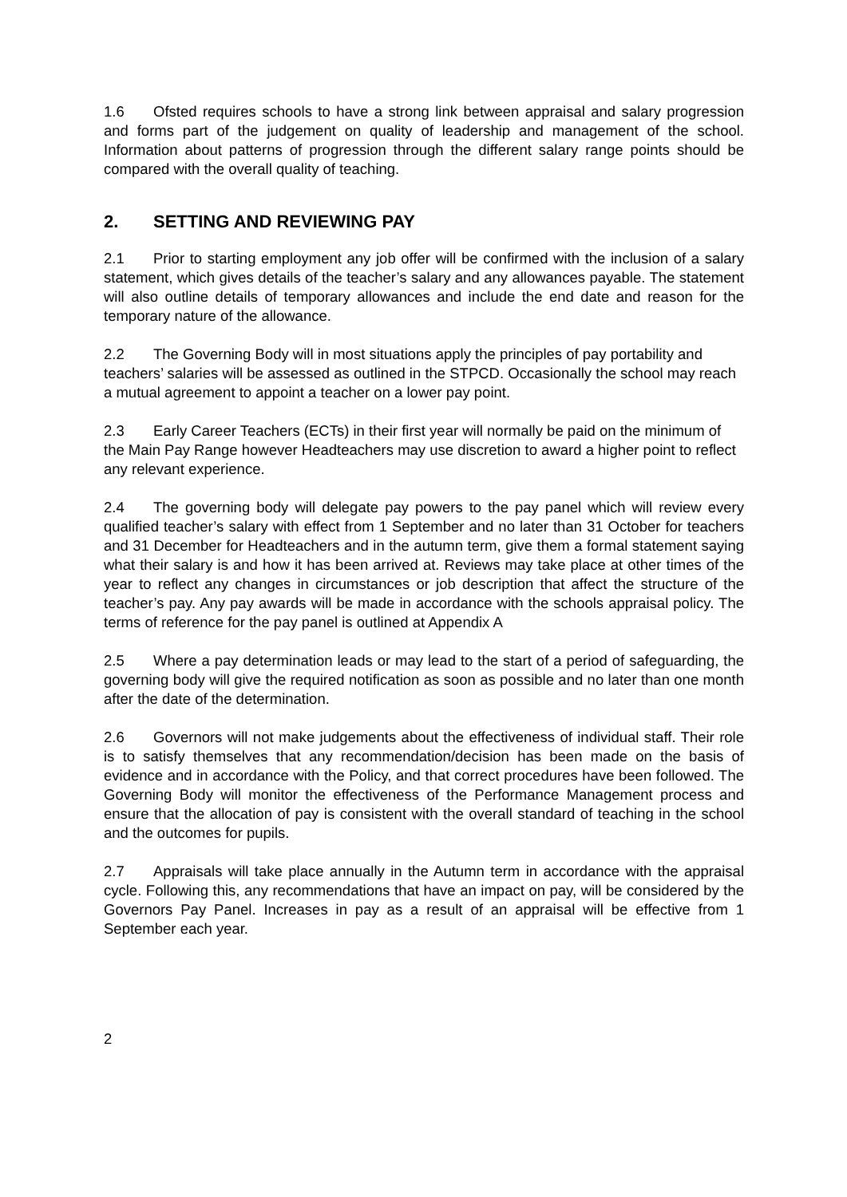1.6 Ofsted requires schools to have a strong link between appraisal and salary progression and forms part of the judgement on quality of leadership and management of the school. Information about patterns of progression through the different salary range points should be compared with the overall quality of teaching.
2. SETTING AND REVIEWING PAY
2.1 Prior to starting employment any job offer will be confirmed with the inclusion of a salary statement, which gives details of the teacher’s salary and any allowances payable. The statement will also outline details of temporary allowances and include the end date and reason for the temporary nature of the allowance.
2.2 The Governing Body will in most situations apply the principles of pay portability and teachers’ salaries will be assessed as outlined in the STPCD. Occasionally the school may reach a mutual agreement to appoint a teacher on a lower pay point.
2.3 Early Career Teachers (ECTs) in their first year will normally be paid on the minimum of the Main Pay Range however Headteachers may use discretion to award a higher point to reflect any relevant experience.
2.4 The governing body will delegate pay powers to the pay panel which will review every qualified teacher’s salary with effect from 1 September and no later than 31 October for teachers and 31 December for Headteachers and in the autumn term, give them a formal statement saying what their salary is and how it has been arrived at. Reviews may take place at other times of the year to reflect any changes in circumstances or job description that affect the structure of the teacher’s pay. Any pay awards will be made in accordance with the schools appraisal policy. The terms of reference for the pay panel is outlined at Appendix A
2.5 Where a pay determination leads or may lead to the start of a period of safeguarding, the governing body will give the required notification as soon as possible and no later than one month after the date of the determination.
2.6 Governors will not make judgements about the effectiveness of individual staff. Their role is to satisfy themselves that any recommendation/decision has been made on the basis of evidence and in accordance with the Policy, and that correct procedures have been followed. The Governing Body will monitor the effectiveness of the Performance Management process and ensure that the allocation of pay is consistent with the overall standard of teaching in the school and the outcomes for pupils.
2.7 Appraisals will take place annually in the Autumn term in accordance with the appraisal cycle. Following this, any recommendations that have an impact on pay, will be considered by the Governors Pay Panel. Increases in pay as a result of an appraisal will be effective from 1 September each year.
2